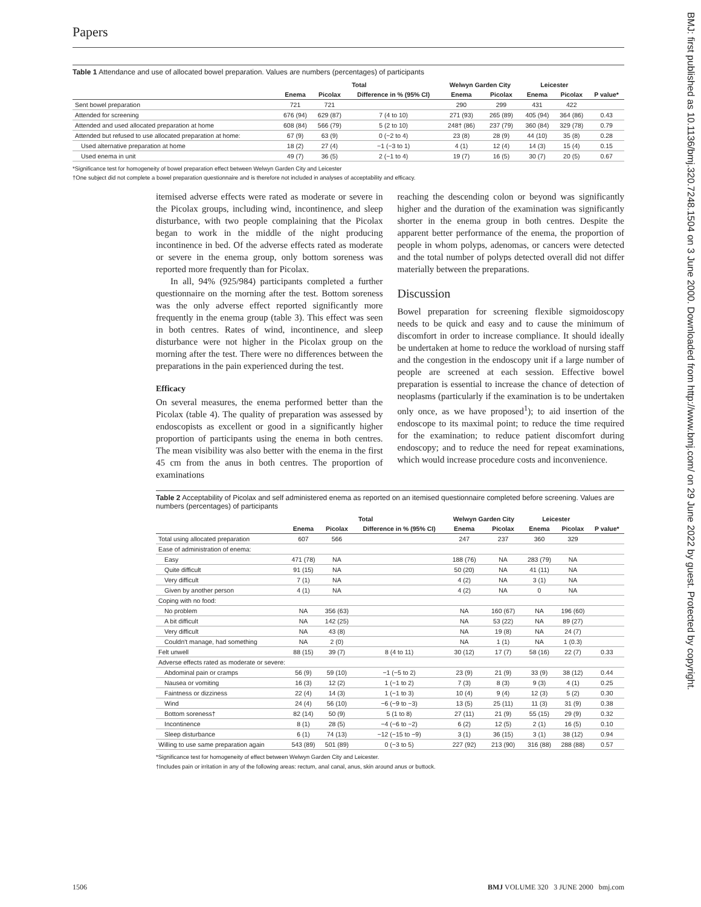BMJ: first published as 10.1136/bmj.320.7248.1504 on 3 June 2000. Downloaded from http://www.bmj.com/ on 29 June 2022 by guest. Protected by copyright.
Papers
Table 1 Attendance and use of allocated bowel preparation. Values are numbers (percentages) of participants
| | Total | | | Welwyn Garden City | | Leicester | | |
| --- | --- | --- | --- | --- | --- | --- | --- | --- |
| | Enema | Picolax | Difference in % (95% CI) | Enema | Picolax | Enema | Picolax | P value* |
| Sent bowel preparation | 721 | 721 | | 290 | 299 | 431 | 422 | |
| Attended for screening | 676 (94) | 629 (87) | 7 (4 to 10) | 271 (93) | 265 (89) | 405 (94) | 364 (86) | 0.43 |
| Attended and used allocated preparation at home | 608 (84) | 566 (79) | 5 (2 to 10) | 248† (86) | 237 (79) | 360 (84) | 329 (78) | 0.79 |
| Attended but refused to use allocated preparation at home: | 67 (9) | 63 (9) | 0 (−2 to 4) | 23 (8) | 28 (9) | 44 (10) | 35 (8) | 0.28 |
| Used alternative preparation at home | 18 (2) | 27 (4) | −1 (−3 to 1) | 4 (1) | 12 (4) | 14 (3) | 15 (4) | 0.15 |
| Used enema in unit | 49 (7) | 36 (5) | 2 (−1 to 4) | 19 (7) | 16 (5) | 30 (7) | 20 (5) | 0.67 |
*Significance test for homogeneity of bowel preparation effect between Welwyn Garden City and Leicester
†One subject did not complete a bowel preparation questionnaire and is therefore not included in analyses of acceptability and efficacy.
itemised adverse effects were rated as moderate or severe in the Picolax groups, including wind, incontinence, and sleep disturbance, with two people complaining that the Picolax began to work in the middle of the night producing incontinence in bed. Of the adverse effects rated as moderate or severe in the enema group, only bottom soreness was reported more frequently than for Picolax.
In all, 94% (925/984) participants completed a further questionnaire on the morning after the test. Bottom soreness was the only adverse effect reported significantly more frequently in the enema group (table 3). This effect was seen in both centres. Rates of wind, incontinence, and sleep disturbance were not higher in the Picolax group on the morning after the test. There were no differences between the preparations in the pain experienced during the test.
Efficacy
On several measures, the enema performed better than the Picolax (table 4). The quality of preparation was assessed by endoscopists as excellent or good in a significantly higher proportion of participants using the enema in both centres. The mean visibility was also better with the enema in the first 45 cm from the anus in both centres. The proportion of examinations
reaching the descending colon or beyond was significantly higher and the duration of the examination was significantly shorter in the enema group in both centres. Despite the apparent better performance of the enema, the proportion of people in whom polyps, adenomas, or cancers were detected and the total number of polyps detected overall did not differ materially between the preparations.
Discussion
Bowel preparation for screening flexible sigmoidoscopy needs to be quick and easy and to cause the minimum of discomfort in order to increase compliance. It should ideally be undertaken at home to reduce the workload of nursing staff and the congestion in the endoscopy unit if a large number of people are screened at each session. Effective bowel preparation is essential to increase the chance of detection of neoplasms (particularly if the examination is to be undertaken only once, as we have proposed<sup>1</sup>); to aid insertion of the endoscope to its maximal point; to reduce the time required for the examination; to reduce patient discomfort during endoscopy; and to reduce the need for repeat examinations, which would increase procedure costs and inconvenience.
Table 2 Acceptability of Picolax and self administered enema as reported on an itemised questionnaire completed before screening. Values are numbers (percentages) of participants
| | Total | | | Welwyn Garden City | | Leicester | | |
| --- | --- | --- | --- | --- | --- | --- | --- | --- |
| | Enema | Picolax | Difference in % (95% CI) | Enema | Picolax | Enema | Picolax | P value* |
| Total using allocated preparation | 607 | 566 | | 247 | 237 | 360 | 329 | |
| Ease of administration of enema: | | | | | | | | |
| Easy | 471 (78) | NA | | 188 (76) | NA | 283 (79) | NA | |
| Quite difficult | 91 (15) | NA | | 50 (20) | NA | 41 (11) | NA | |
| Very difficult | 7 (1) | NA | | 4 (2) | NA | 3 (1) | NA | |
| Given by another person | 4 (1) | NA | | 4 (2) | NA | 0 | NA | |
| Coping with no food: | | | | | | | | |
| No problem | NA | 356 (63) | | NA | 160 (67) | NA | 196 (60) | |
| A bit difficult | NA | 142 (25) | | NA | 53 (22) | NA | 89 (27) | |
| Very difficult | NA | 43 (8) | | NA | 19 (8) | NA | 24 (7) | |
| Couldn't manage, had something | NA | 2 (0) | | NA | 1 (1) | NA | 1 (0.3) | |
| Felt unwell | 88 (15) | 39 (7) | 8 (4 to 11) | 30 (12) | 17 (7) | 58 (16) | 22 (7) | 0.33 |
| Adverse effects rated as moderate or severe: | | | | | | | | |
| Abdominal pain or cramps | 56 (9) | 59 (10) | −1 (−5 to 2) | 23 (9) | 21 (9) | 33 (9) | 38 (12) | 0.44 |
| Nausea or vomiting | 16 (3) | 12 (2) | 1 (−1 to 2) | 7 (3) | 8 (3) | 9 (3) | 4 (1) | 0.25 |
| Faintness or dizziness | 22 (4) | 14 (3) | 1 (−1 to 3) | 10 (4) | 9 (4) | 12 (3) | 5 (2) | 0.30 |
| Wind | 24 (4) | 56 (10) | −6 (−9 to −3) | 13 (5) | 25 (11) | 11 (3) | 31 (9) | 0.38 |
| Bottom soreness† | 82 (14) | 50 (9) | 5 (1 to 8) | 27 (11) | 21 (9) | 55 (15) | 29 (9) | 0.32 |
| Incontinence | 8 (1) | 28 (5) | −4 (−6 to −2) | 6 (2) | 12 (5) | 2 (1) | 16 (5) | 0.10 |
| Sleep disturbance | 6 (1) | 74 (13) | −12 (−15 to −9) | 3 (1) | 36 (15) | 3 (1) | 38 (12) | 0.94 |
| Willing to use same preparation again | 543 (89) | 501 (89) | 0 (−3 to 5) | 227 (92) | 213 (90) | 316 (88) | 288 (88) | 0.57 |
*Significance test for homogeneity of effect between Welwyn Garden City and Leicester.
†Includes pain or irritation in any of the following areas: rectum, anal canal, anus, skin around anus or buttock.
1506 BMJ VOLUME 320 3 JUNE 2000 bmj.com